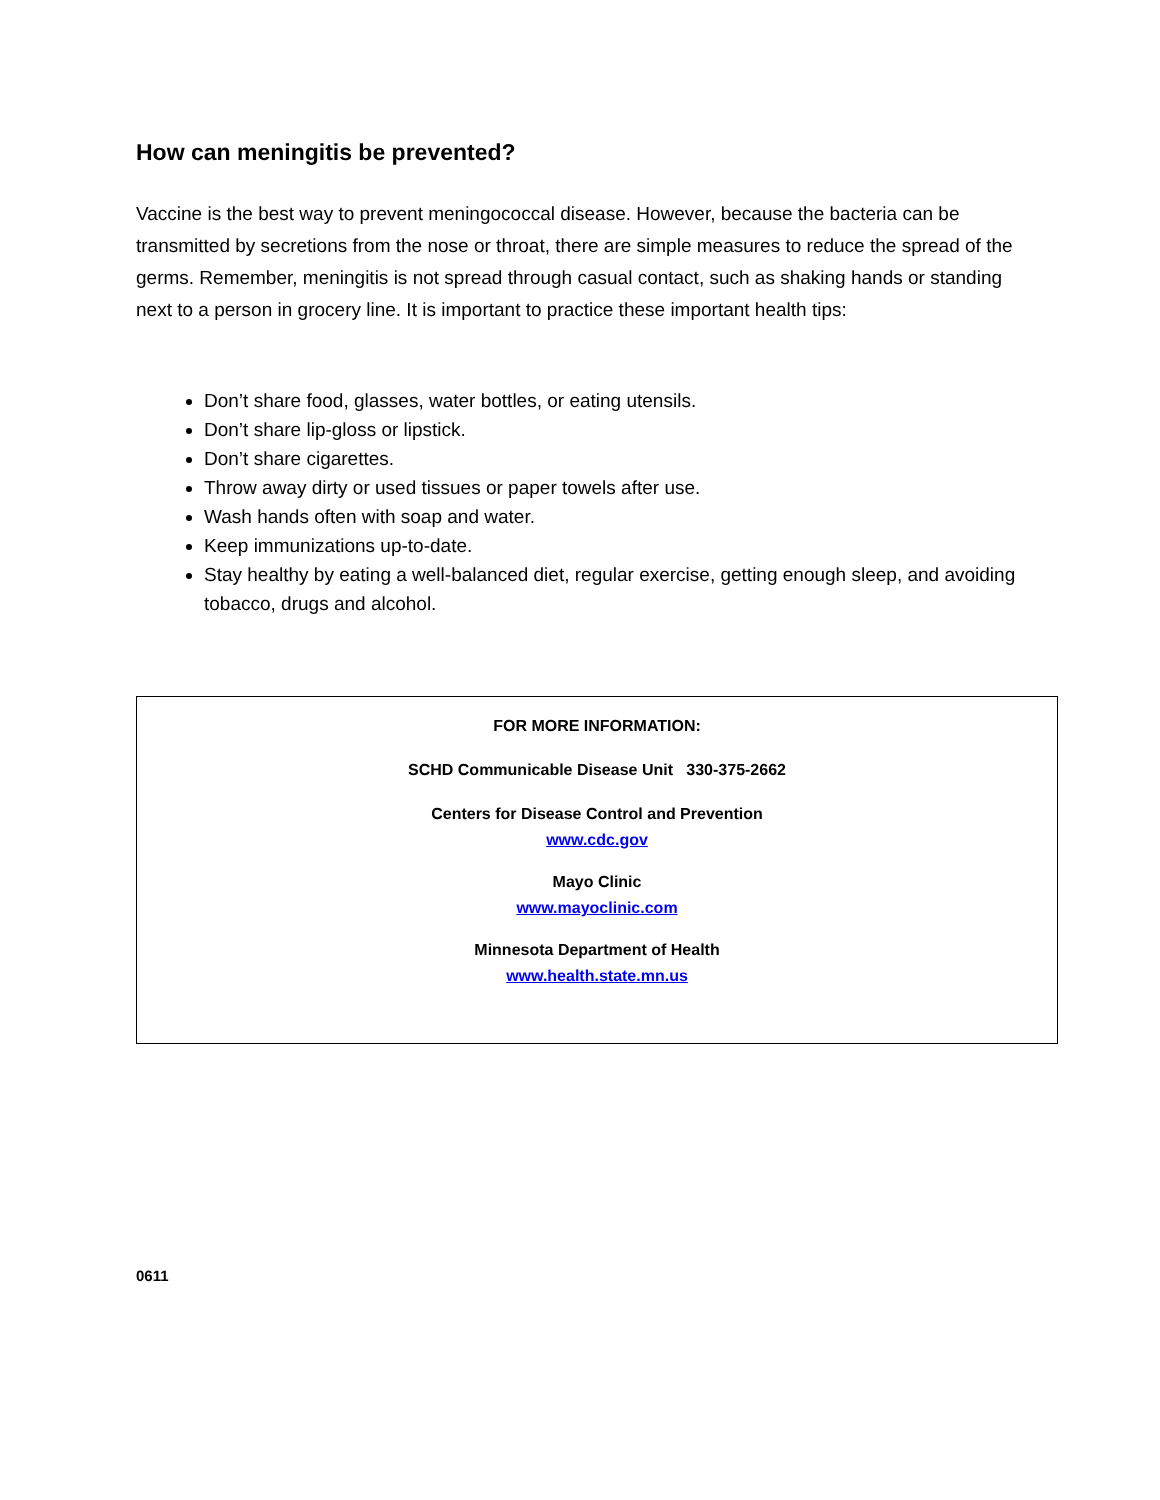How can meningitis be prevented?
Vaccine is the best way to prevent meningococcal disease. However, because the bacteria can be transmitted by secretions from the nose or throat, there are simple measures to reduce the spread of the germs. Remember, meningitis is not spread through casual contact, such as shaking hands or standing next to a person in grocery line. It is important to practice these important health tips:
Don’t share food, glasses, water bottles, or eating utensils.
Don’t share lip-gloss or lipstick.
Don’t share cigarettes.
Throw away dirty or used tissues or paper towels after use.
Wash hands often with soap and water.
Keep immunizations up-to-date.
Stay healthy by eating a well-balanced diet, regular exercise, getting enough sleep, and avoiding tobacco, drugs and alcohol.
FOR MORE INFORMATION:
SCHD Communicable Disease Unit 330-375-2662
Centers for Disease Control and Prevention
www.cdc.gov
Mayo Clinic
www.mayoclinic.com
Minnesota Department of Health
www.health.state.mn.us
0611